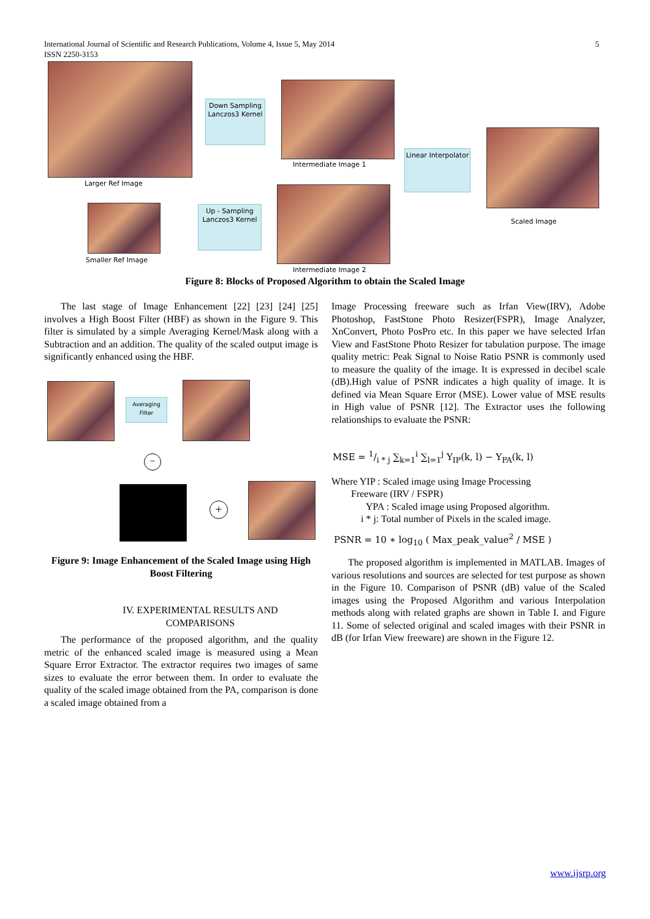International Journal of Scientific and Research Publications, Volume 4, Issue 5, May 2014
ISSN 2250-3153
5
Larger Ref Image
Down Sampling Lanczos3 Kernel
Intermediate Image 1
Linear Interpolator
Scaled Image
Smaller Ref Image
Up - Sampling Lanczos3 Kernel
Intermediate Image 2
Figure 8: Blocks of Proposed Algorithm to obtain the Scaled Image
The last stage of Image Enhancement [22] [23] [24] [25] involves a High Boost Filter (HBF) as shown in the Figure 9. This filter is simulated by a simple Averaging Kernel/Mask along with a Subtraction and an addition. The quality of the scaled output image is significantly enhanced using the HBF.
Averaging Filter
−
+
Figure 9: Image Enhancement of the Scaled Image using High Boost Filtering
IV. EXPERIMENTAL RESULTS AND
COMPARISONS
The performance of the proposed algorithm, and the quality metric of the enhanced scaled image is measured using a Mean Square Error Extractor. The extractor requires two images of same sizes to evaluate the error between them. In order to evaluate the quality of the scaled image obtained from the PA, comparison is done a scaled image obtained from a
Image Processing freeware such as Irfan View(IRV), Adobe Photoshop, FastStone Photo Resizer(FSPR), Image Analyzer, XnConvert, Photo PosPro etc. In this paper we have selected Irfan View and FastStone Photo Resizer for tabulation purpose. The image quality metric: Peak Signal to Noise Ratio PSNR is commonly used to measure the quality of the image. It is expressed in decibel scale (dB).High value of PSNR indicates a high quality of image. It is defined via Mean Square Error (MSE). Lower value of MSE results in High value of PSNR [12]. The Extractor uses the following relationships to evaluate the PSNR:
MSE = 1/i * j ∑<sub>k=1</sub><sup>i</sup> ∑<sub>l=1</sub><sup>j</sup> Y<sub>IP</sub>(k, l) − Y<sub>PA</sub>(k, l)
Where YIP : Scaled image using Image Processing
Freeware (IRV / FSPR)
YPA : Scaled image using Proposed algorithm.
i * j: Total number of Pixels in the scaled image.
PSNR = 10 ∗ log<sub>10</sub> ( Max_peak_value<sup>2</sup> / MSE )
The proposed algorithm is implemented in MATLAB. Images of various resolutions and sources are selected for test purpose as shown in the Figure 10. Comparison of PSNR (dB) value of the Scaled images using the Proposed Algorithm and various Interpolation methods along with related graphs are shown in Table I. and Figure 11. Some of selected original and scaled images with their PSNR in dB (for Irfan View freeware) are shown in the Figure 12.
www.ijsrp.org